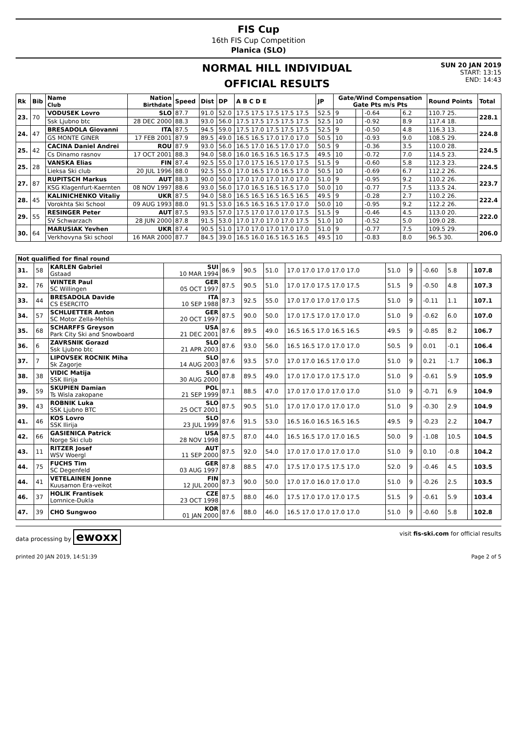FIS Cup
16th FIS Cup Competition
Planica (SLO)
NORMAL HILL INDIVIDUAL
OFFICIAL RESULTS
SUN 20 JAN 2019
START: 13:15
END: 14:43
| Rk | Bib | Name Club | Nation Birthdate | Speed | Dist | DP | A B C D E | JP | Gate/Wind Compensation Gate Pts m/s Pts | | | | Round Points | Total |
| --- | --- | --- | --- | --- | --- | --- | --- | --- | --- | --- | --- | --- | --- | --- |
| 23. | 70 | VODUSEK Lovro | SLO | 87.7 | 91.0 | 52.0 | 17.5 17.5 17.5 17.5 17.5 | 52.5 | 9 | | -0.64 | 6.2 | 110.7 25. | 228.1 |
| | | Ssk Ljubno btc | 28 DEC 2000 | 88.3 | 93.0 | 56.0 | 17.5 17.5 17.5 17.5 17.5 | 52.5 | 10 | | -0.92 | 8.9 | 117.4 18. | |
| 24. | 47 | BRESADOLA Giovanni | ITA | 87.5 | 94.5 | 59.0 | 17.5 17.0 17.5 17.5 17.5 | 52.5 | 9 | | -0.50 | 4.8 | 116.3 13. | 224.8 |
| | | GS MONTE GINER | 17 FEB 2001 | 87.9 | 89.5 | 49.0 | 16.5 16.5 17.0 17.0 17.0 | 50.5 | 10 | | -0.93 | 9.0 | 108.5 29. | |
| 25. | 42 | CACINA Daniel Andrei | ROU | 87.9 | 93.0 | 56.0 | 16.5 17.0 16.5 17.0 17.0 | 50.5 | 9 | | -0.36 | 3.5 | 110.0 28. | 224.5 |
| | | Cs Dinamo rasnov | 17 OCT 2001 | 88.3 | 94.0 | 58.0 | 16.0 16.5 16.5 16.5 17.5 | 49.5 | 10 | | -0.72 | 7.0 | 114.5 23. | |
| 25. | 28 | VANSKA Elias | FIN | 87.4 | 92.5 | 55.0 | 17.0 17.5 16.5 17.0 17.5 | 51.5 | 9 | | -0.60 | 5.8 | 112.3 23. | 224.5 |
| | | Lieksa Ski club | 20 JUL 1996 | 88.0 | 92.5 | 55.0 | 17.0 16.5 17.0 16.5 17.0 | 50.5 | 10 | | -0.69 | 6.7 | 112.2 26. | |
| 27. | 87 | RUPITSCH Markus | AUT | 88.3 | 90.0 | 50.0 | 17.0 17.0 17.0 17.0 17.0 | 51.0 | 9 | | -0.95 | 9.2 | 110.2 26. | 223.7 |
| | | KSG Klagenfurt-Kaernten | 08 NOV 1997 | 88.6 | 93.0 | 56.0 | 17.0 16.5 16.5 16.5 17.0 | 50.0 | 10 | | -0.77 | 7.5 | 113.5 24. | |
| 28. | 45 | KALINICHENKO Vitaliy | UKR | 87.5 | 94.0 | 58.0 | 16.5 16.5 16.5 16.5 16.5 | 49.5 | 9 | | -0.28 | 2.7 | 110.2 26. | 222.4 |
| | | Vorokhta Ski School | 09 AUG 1993 | 88.0 | 91.5 | 53.0 | 16.5 16.5 16.5 17.0 17.0 | 50.0 | 10 | | -0.95 | 9.2 | 112.2 26. | |
| 29. | 55 | RESINGER Peter | AUT | 87.5 | 93.5 | 57.0 | 17.5 17.0 17.0 17.0 17.5 | 51.5 | 9 | | -0.46 | 4.5 | 113.0 20. | 222.0 |
| | | SV Schwarzach | 28 JUN 2000 | 87.8 | 91.5 | 53.0 | 17.0 17.0 17.0 17.0 17.5 | 51.0 | 10 | | -0.52 | 5.0 | 109.0 28. | |
| 30. | 64 | MARUSIAK Yevhen | UKR | 87.4 | 90.5 | 51.0 | 17.0 17.0 17.0 17.0 17.0 | 51.0 | 9 | | -0.77 | 7.5 | 109.5 29. | 206.0 |
| | | Verkhovyna Ski school | 16 MAR 2000 | 87.7 | 84.5 | 39.0 | 16.5 16.0 16.5 16.5 16.5 | 49.5 | 10 | | -0.83 | 8.0 | 96.5 30. | |
| Not qualified for final round | | | | | | | | | | | | | | |
| --- | --- | --- | --- | --- | --- | --- | --- | --- | --- | --- | --- | --- | --- | --- |
| 31. | 58 | KARLEN Gabriel Gstaad | SUI 10 MAR 1994 | 86.9 | 90.5 | 51.0 | 17.0 17.0 17.0 17.0 17.0 | 51.0 | 9 | | -0.60 | 5.8 | | 107.8 |
| 32. | 76 | WINTER Paul SC Willingen | GER 05 OCT 1997 | 87.5 | 90.5 | 51.0 | 17.0 17.0 17.5 17.0 17.5 | 51.5 | 9 | | -0.50 | 4.8 | | 107.3 |
| 33. | 44 | BRESADOLA Davide CS ESERCITO | ITA 10 SEP 1988 | 87.3 | 92.5 | 55.0 | 17.0 17.0 17.0 17.0 17.5 | 51.0 | 9 | | -0.11 | 1.1 | | 107.1 |
| 34. | 57 | SCHLUETTER Anton SC Motor Zella-Mehlis | GER 20 OCT 1997 | 87.5 | 90.0 | 50.0 | 17.0 17.5 17.0 17.0 17.0 | 51.0 | 9 | | -0.62 | 6.0 | | 107.0 |
| 35. | 68 | SCHARFFS Greyson Park City Ski and Snowboard | USA 21 DEC 2001 | 87.6 | 89.5 | 49.0 | 16.5 16.5 17.0 16.5 16.5 | 49.5 | 9 | | -0.85 | 8.2 | | 106.7 |
| 36. | 6 | ZAVRSNIK Gorazd Ssk Ljubno btc | SLO 21 APR 2003 | 87.6 | 93.0 | 56.0 | 16.5 16.5 17.0 17.0 17.0 | 50.5 | 9 | | 0.01 | -0.1 | | 106.4 |
| 37. | 7 | LIPOVSEK ROCNIK Miha Sk Zagorje | SLO 14 AUG 2003 | 87.6 | 93.5 | 57.0 | 17.0 17.0 16.5 17.0 17.0 | 51.0 | 9 | | 0.21 | -1.7 | | 106.3 |
| 38. | 38 | VIDIC Matija SSK Ilirija | SLO 30 AUG 2000 | 87.8 | 89.5 | 49.0 | 17.0 17.0 17.0 17.5 17.0 | 51.0 | 9 | | -0.61 | 5.9 | | 105.9 |
| 39. | 59 | SKUPIEN Damian Ts Wisla zakopane | POL 21 SEP 1999 | 87.1 | 88.5 | 47.0 | 17.0 17.0 17.0 17.0 17.0 | 51.0 | 9 | | -0.71 | 6.9 | | 104.9 |
| 39. | 43 | ROBNIK Luka SSK Ljubno BTC | SLO 25 OCT 2001 | 87.5 | 90.5 | 51.0 | 17.0 17.0 17.0 17.0 17.0 | 51.0 | 9 | | -0.30 | 2.9 | | 104.9 |
| 41. | 46 | KOS Lovro SSK Ilirija | SLO 23 JUL 1999 | 87.6 | 91.5 | 53.0 | 16.5 16.0 16.5 16.5 16.5 | 49.5 | 9 | | -0.23 | 2.2 | | 104.7 |
| 42. | 66 | GASIENICA Patrick Norge Ski club | USA 28 NOV 1998 | 87.5 | 87.0 | 44.0 | 16.5 16.5 17.0 17.0 16.5 | 50.0 | 9 | | -1.08 | 10.5 | | 104.5 |
| 43. | 11 | RITZER Josef WSV Woergl | AUT 11 SEP 2000 | 87.5 | 92.0 | 54.0 | 17.0 17.0 17.0 17.0 17.0 | 51.0 | 9 | | 0.10 | -0.8 | | 104.2 |
| 44. | 75 | FUCHS Tim SC Degenfeld | GER 03 AUG 1997 | 87.8 | 88.5 | 47.0 | 17.5 17.0 17.5 17.5 17.0 | 52.0 | 9 | | -0.46 | 4.5 | | 103.5 |
| 44. | 41 | VETELAINEN Jonne Kuusamon Era-veikot | FIN 12 JUL 2000 | 87.3 | 90.0 | 50.0 | 17.0 17.0 16.0 17.0 17.0 | 51.0 | 9 | | -0.26 | 2.5 | | 103.5 |
| 46. | 37 | HOLIK Frantisek Lomnice-Dukla | CZE 23 OCT 1998 | 87.5 | 88.0 | 46.0 | 17.5 17.0 17.0 17.0 17.5 | 51.5 | 9 | | -0.61 | 5.9 | | 103.4 |
| 47. | 39 | CHO Sungwoo | KOR 01 JAN 2000 | 87.6 | 88.0 | 46.0 | 16.5 17.0 17.0 17.0 17.0 | 51.0 | 9 | | -0.60 | 5.8 | | 102.8 |
data processing by ewoxx
visit fis-ski.com for official results
printed 20 JAN 2019, 14:51:39 Page 2 of 5